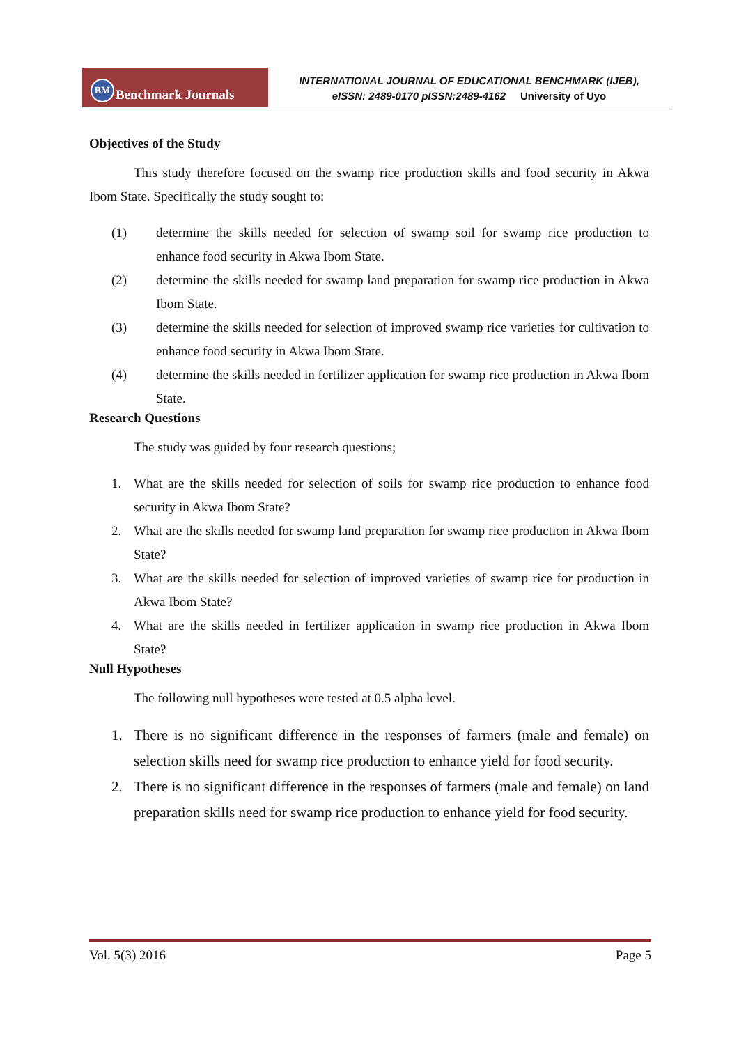BM Benchmark Journals
INTERNATIONAL JOURNAL OF EDUCATIONAL BENCHMARK (IJEB),
eISSN: 2489-0170 pISSN:2489-4162 University of Uyo
Objectives of the Study
This study therefore focused on the swamp rice production skills and food security in Akwa Ibom State. Specifically the study sought to:
(1) determine the skills needed for selection of swamp soil for swamp rice production to enhance food security in Akwa Ibom State.
(2) determine the skills needed for swamp land preparation for swamp rice production in Akwa Ibom State.
(3) determine the skills needed for selection of improved swamp rice varieties for cultivation to enhance food security in Akwa Ibom State.
(4) determine the skills needed in fertilizer application for swamp rice production in Akwa Ibom State.
Research Questions
The study was guided by four research questions;
1. What are the skills needed for selection of soils for swamp rice production to enhance food security in Akwa Ibom State?
2. What are the skills needed for swamp land preparation for swamp rice production in Akwa Ibom State?
3. What are the skills needed for selection of improved varieties of swamp rice for production in Akwa Ibom State?
4. What are the skills needed in fertilizer application in swamp rice production in Akwa Ibom State?
Null Hypotheses
The following null hypotheses were tested at 0.5 alpha level.
1. There is no significant difference in the responses of farmers (male and female) on selection skills need for swamp rice production to enhance yield for food security.
2. There is no significant difference in the responses of farmers (male and female) on land preparation skills need for swamp rice production to enhance yield for food security.
Vol. 5(3) 2016 Page 5